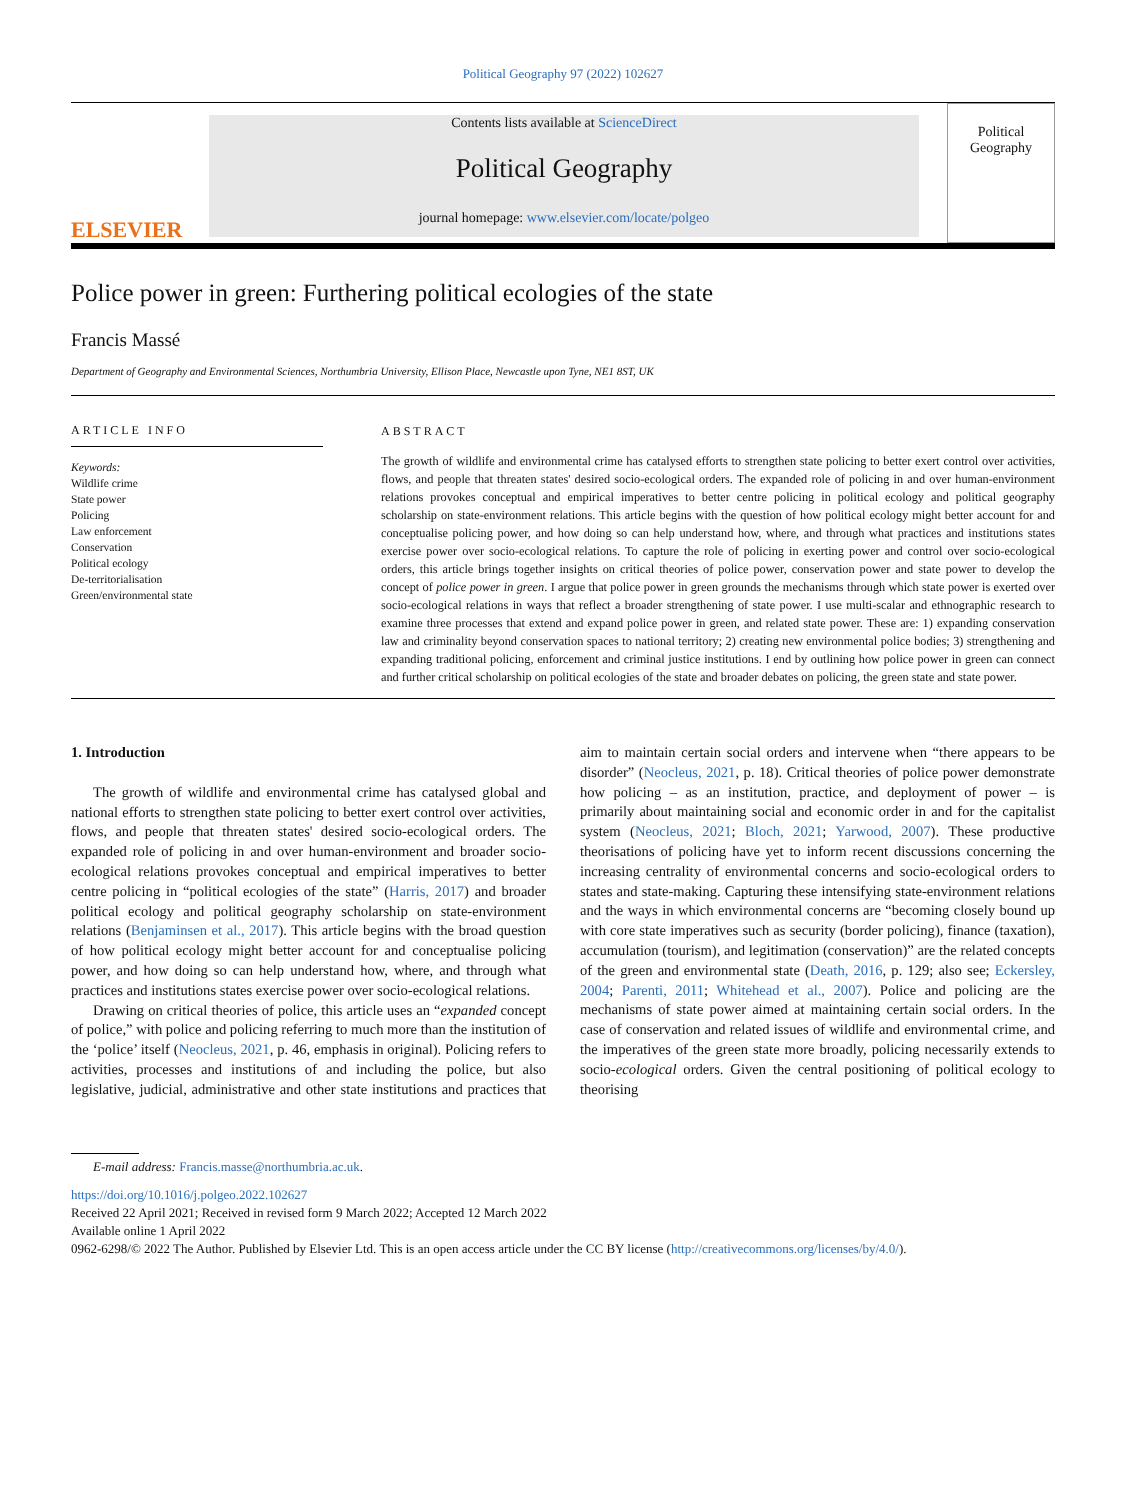Political Geography 97 (2022) 102627
ELSEVIER
Contents lists available at ScienceDirect
Political Geography
journal homepage: www.elsevier.com/locate/polgeo
Political Geography
Police power in green: Furthering political ecologies of the state
Francis Massé
Department of Geography and Environmental Sciences, Northumbria University, Ellison Place, Newcastle upon Tyne, NE1 8ST, UK
ARTICLE INFO
Keywords:
Wildlife crime
State power
Policing
Law enforcement
Conservation
Political ecology
De-territorialisation
Green/environmental state
ABSTRACT
The growth of wildlife and environmental crime has catalysed efforts to strengthen state policing to better exert control over activities, flows, and people that threaten states' desired socio-ecological orders. The expanded role of policing in and over human-environment relations provokes conceptual and empirical imperatives to better centre policing in political ecology and political geography scholarship on state-environment relations. This article begins with the question of how political ecology might better account for and conceptualise policing power, and how doing so can help understand how, where, and through what practices and institutions states exercise power over socio-ecological relations. To capture the role of policing in exerting power and control over socio-ecological orders, this article brings together insights on critical theories of police power, conservation power and state power to develop the concept of police power in green. I argue that police power in green grounds the mechanisms through which state power is exerted over socio-ecological relations in ways that reflect a broader strengthening of state power. I use multi-scalar and ethnographic research to examine three processes that extend and expand police power in green, and related state power. These are: 1) expanding conservation law and criminality beyond conservation spaces to national territory; 2) creating new environmental police bodies; 3) strengthening and expanding traditional policing, enforcement and criminal justice institutions. I end by outlining how police power in green can connect and further critical scholarship on political ecologies of the state and broader debates on policing, the green state and state power.
1. Introduction
The growth of wildlife and environmental crime has catalysed global and national efforts to strengthen state policing to better exert control over activities, flows, and people that threaten states' desired socio-ecological orders. The expanded role of policing in and over human-environment and broader socio-ecological relations provokes conceptual and empirical imperatives to better centre policing in “political ecologies of the state” (Harris, 2017) and broader political ecology and political geography scholarship on state-environment relations (Benjaminsen et al., 2017). This article begins with the broad question of how political ecology might better account for and conceptualise policing power, and how doing so can help understand how, where, and through what practices and institutions states exercise power over socio-ecological relations.
Drawing on critical theories of police, this article uses an “expanded concept of police,” with police and policing referring to much more than the institution of the ‘police’ itself (Neocleus, 2021, p. 46, emphasis in original). Policing refers to activities, processes and institutions of and including the police, but also legislative, judicial, administrative and other state institutions and practices that aim to maintain certain social orders and intervene when “there appears to be disorder” (Neocleus, 2021, p. 18). Critical theories of police power demonstrate how policing – as an institution, practice, and deployment of power – is primarily about maintaining social and economic order in and for the capitalist system (Neocleus, 2021; Bloch, 2021; Yarwood, 2007). These productive theorisations of policing have yet to inform recent discussions concerning the increasing centrality of environmental concerns and socio-ecological orders to states and state-making. Capturing these intensifying state-environment relations and the ways in which environmental concerns are “becoming closely bound up with core state imperatives such as security (border policing), finance (taxation), accumulation (tourism), and legitimation (conservation)” are the related concepts of the green and environmental state (Death, 2016, p. 129; also see; Eckersley, 2004; Parenti, 2011; Whitehead et al., 2007). Police and policing are the mechanisms of state power aimed at maintaining certain social orders. In the case of conservation and related issues of wildlife and environmental crime, and the imperatives of the green state more broadly, policing necessarily extends to socio-ecological orders. Given the central positioning of political ecology to theorising
E-mail address: Francis.masse@northumbria.ac.uk.
https://doi.org/10.1016/j.polgeo.2022.102627
Received 22 April 2021; Received in revised form 9 March 2022; Accepted 12 March 2022
Available online 1 April 2022
0962-6298/© 2022 The Author. Published by Elsevier Ltd. This is an open access article under the CC BY license (http://creativecommons.org/licenses/by/4.0/).